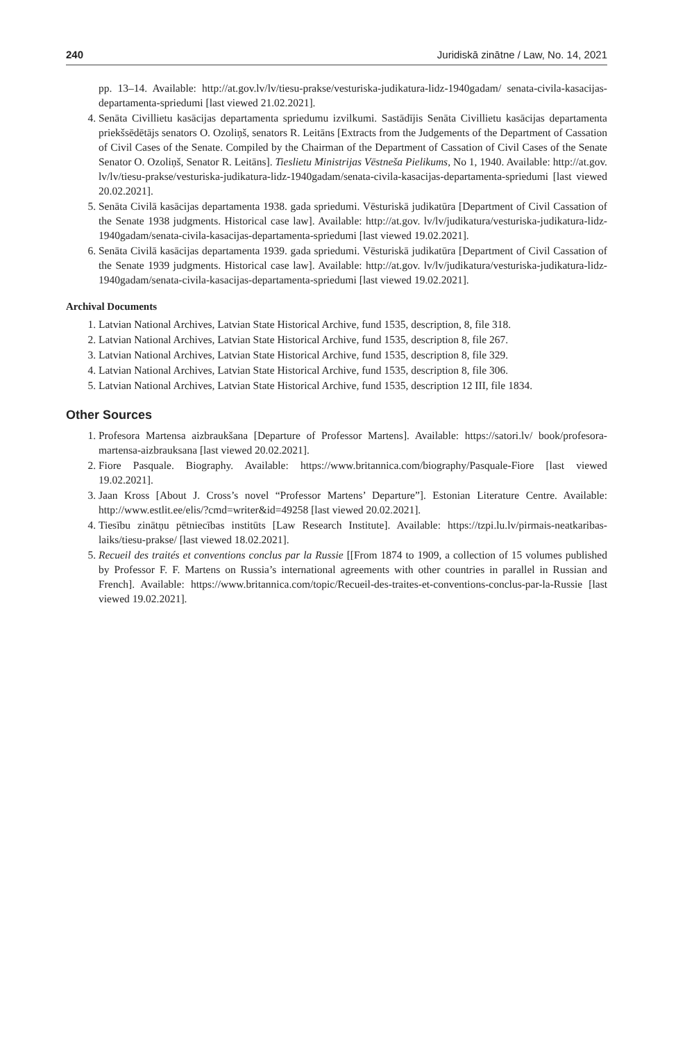240 Juridiskā zinātne / Law, No. 14, 2021
pp. 13–14. Available: http://at.gov.lv/lv/tiesu-prakse/vesturiska-judikatura-lidz-1940gadam/ senata-civila-kasacijas-departamenta-spriedumi [last viewed 21.02.2021].
4. Senāta Civillietu kasācijas departamenta spriedumu izvilkumi. Sastādījis Senāta Civillietu kasācijas departamenta priekšsēdētājs senators O. Ozoliņš, senators R. Leitāns [Extracts from the Judgements of the Department of Cassation of Civil Cases of the Senate. Compiled by the Chairman of the Department of Cassation of Civil Cases of the Senate Senator O. Ozoliņš, Senator R. Leitāns]. Tieslietu Ministrijas Vēstneša Pielikums, No 1, 1940. Available: http://at.gov. lv/lv/tiesu-prakse/vesturiska-judikatura-lidz-1940gadam/senata-civila-kasacijas-departamenta-spriedumi [last viewed 20.02.2021].
5. Senāta Civilā kasācijas departamenta 1938. gada spriedumi. Vēsturiskā judikatūra [Department of Civil Cassation of the Senate 1938 judgments. Historical case law]. Available: http://at.gov. lv/lv/judikatura/vesturiska-judikatura-lidz-1940gadam/senata-civila-kasacijas-departamenta-spriedumi [last viewed 19.02.2021].
6. Senāta Civilā kasācijas departamenta 1939. gada spriedumi. Vēsturiskā judikatūra [Department of Civil Cassation of the Senate 1939 judgments. Historical case law]. Available: http://at.gov. lv/lv/judikatura/vesturiska-judikatura-lidz-1940gadam/senata-civila-kasacijas-departamenta-spriedumi [last viewed 19.02.2021].
Archival Documents
1. Latvian National Archives, Latvian State Historical Archive, fund 1535, description, 8, file 318.
2. Latvian National Archives, Latvian State Historical Archive, fund 1535, description 8, file 267.
3. Latvian National Archives, Latvian State Historical Archive, fund 1535, description 8, file 329.
4. Latvian National Archives, Latvian State Historical Archive, fund 1535, description 8, file 306.
5. Latvian National Archives, Latvian State Historical Archive, fund 1535, description 12 III, file 1834.
Other Sources
1. Profesora Martensa aizbraukšana [Departure of Professor Martens]. Available: https://satori.lv/ book/profesora-martensa-aizbrauksana [last viewed 20.02.2021].
2. Fiore Pasquale. Biography. Available: https://www.britannica.com/biography/Pasquale-Fiore [last viewed 19.02.2021].
3. Jaan Kross [About J. Cross’s novel “Professor Martens’ Departure”]. Estonian Literature Centre. Available: http://www.estlit.ee/elis/?cmd=writer&id=49258 [last viewed 20.02.2021].
4. Tiesību zinātņu pētniecības institūts [Law Research Institute]. Available: https://tzpi.lu.lv/pirmais-neatkaribas-laiks/tiesu-prakse/ [last viewed 18.02.2021].
5. Recueil des traités et conventions conclus par la Russie [[From 1874 to 1909, a collection of 15 volumes published by Professor F. F. Martens on Russia’s international agreements with other countries in parallel in Russian and French]. Available: https://www.britannica.com/topic/Recueil-des-traites-et-conventions-conclus-par-la-Russie [last viewed 19.02.2021].